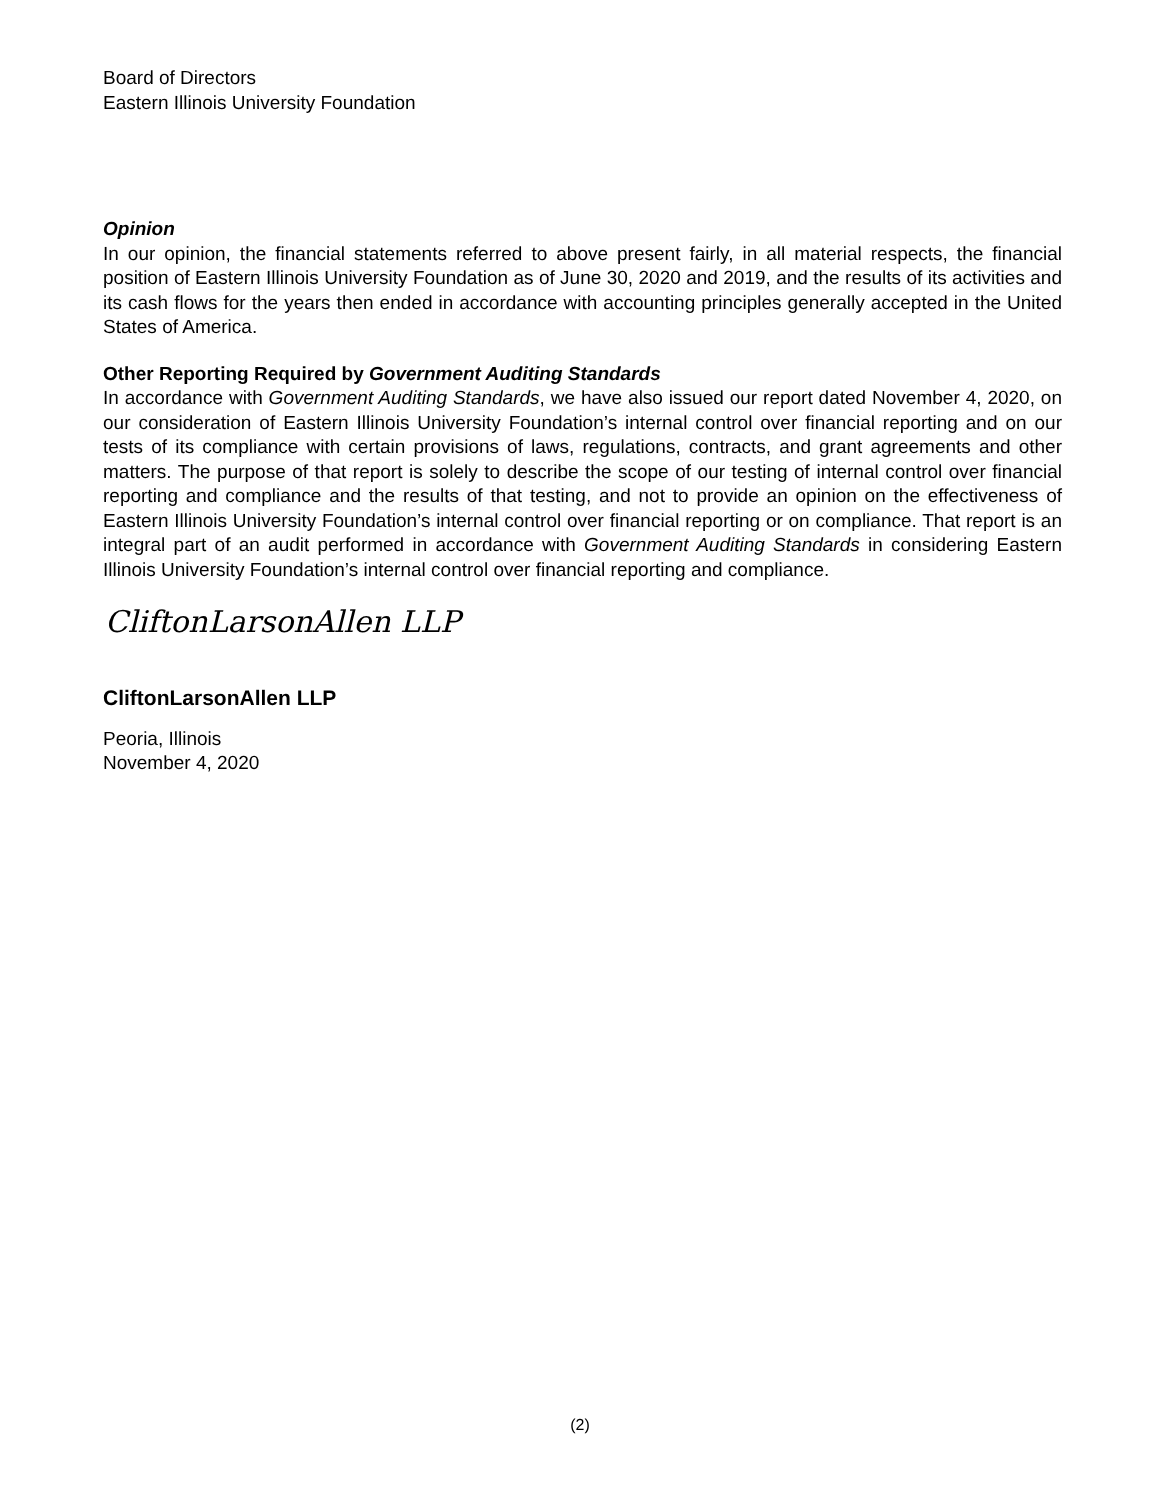Board of Directors
Eastern Illinois University Foundation
Opinion
In our opinion, the financial statements referred to above present fairly, in all material respects, the financial position of Eastern Illinois University Foundation as of June 30, 2020 and 2019, and the results of its activities and its cash flows for the years then ended in accordance with accounting principles generally accepted in the United States of America.
Other Reporting Required by Government Auditing Standards
In accordance with Government Auditing Standards, we have also issued our report dated November 4, 2020, on our consideration of Eastern Illinois University Foundation’s internal control over financial reporting and on our tests of its compliance with certain provisions of laws, regulations, contracts, and grant agreements and other matters. The purpose of that report is solely to describe the scope of our testing of internal control over financial reporting and compliance and the results of that testing, and not to provide an opinion on the effectiveness of Eastern Illinois University Foundation’s internal control over financial reporting or on compliance. That report is an integral part of an audit performed in accordance with Government Auditing Standards in considering Eastern Illinois University Foundation’s internal control over financial reporting and compliance.
CliftonLarsonAllen LLP
CliftonLarsonAllen LLP
Peoria, Illinois
November 4, 2020
(2)